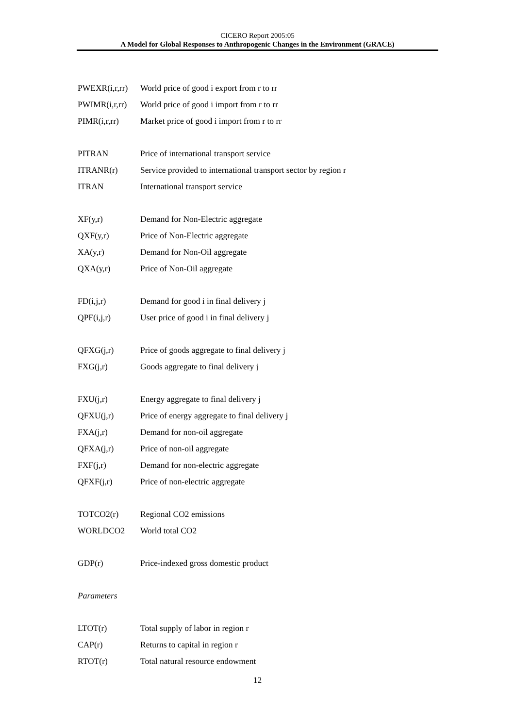CICERO Report 2005:05
A Model for Global Responses to Anthropogenic Changes in the Environment (GRACE)
| PWEXR(i,r,rr) | World price of good i export from r to rr |
| PWIMR(i,r,rr) | World price of good i import from r to rr |
| PIMR(i,r,rr) | Market price of good i import from r to rr |
| PITRAN | Price of international transport service |
| ITRANR(r) | Service provided to international transport sector by region r |
| ITRAN | International transport service |
| XF(y,r) | Demand for Non-Electric aggregate |
| QXF(y,r) | Price of Non-Electric aggregate |
| XA(y,r) | Demand for Non-Oil aggregate |
| QXA(y,r) | Price of Non-Oil aggregate |
| FD(i,j,r) | Demand for good i in final delivery j |
| QPF(i,j,r) | User price of good i in final delivery j |
| QFXG(j,r) | Price of goods aggregate to final delivery j |
| FXG(j,r) | Goods aggregate to final delivery j |
| FXU(j,r) | Energy aggregate to final delivery j |
| QFXU(j,r) | Price of energy aggregate to final delivery j |
| FXA(j,r) | Demand for non-oil aggregate |
| QFXA(j,r) | Price of non-oil aggregate |
| FXF(j,r) | Demand for non-electric aggregate |
| QFXF(j,r) | Price of non-electric aggregate |
| TOTCO2(r) | Regional CO2 emissions |
| WORLDCO2 | World total CO2 |
| GDP(r) | Price-indexed gross domestic product |
| Parameters | |
| LTOT(r) | Total supply of labor in region r |
| CAP(r) | Returns to capital in region r |
| RTOT(r) | Total natural resource endowment |
12